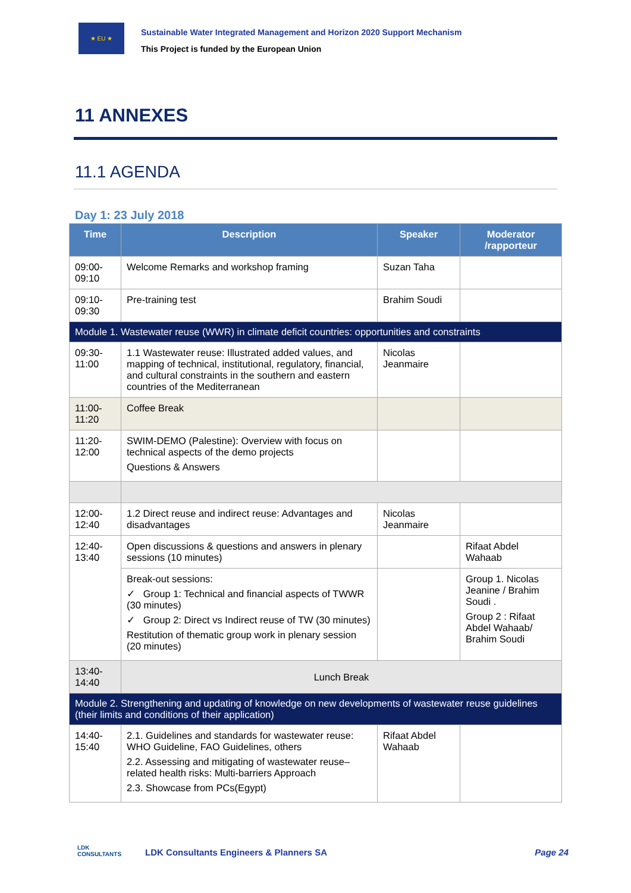★ EU ★
Sustainable Water Integrated Management and Horizon 2020 Support Mechanism
This Project is funded by the European Union
11 ANNEXES
11.1 AGENDA
Day 1: 23 July 2018
| Time | Description | Speaker | Moderator /rapporteur |
| --- | --- | --- | --- |
| 09:00-09:10 | Welcome Remarks and workshop framing | Suzan Taha | |
| 09:10-09:30 | Pre-training test | Brahim Soudi | |
| Module 1. Wastewater reuse (WWR) in climate deficit countries: opportunities and constraints | | | |
| 09:30-11:00 | 1.1 Wastewater reuse: Illustrated added values, and mapping of technical, institutional, regulatory, financial, and cultural constraints in the southern and eastern countries of the Mediterranean | Nicolas Jeanmaire | |
| 11:00-11:20 | Coffee Break | | |
| 11:20-12:00 | SWIM-DEMO (Palestine): Overview with focus on technical aspects of the demo projects Questions & Answers | | |
| 12:00-12:40 | 1.2 Direct reuse and indirect reuse: Advantages and disadvantages | Nicolas Jeanmaire | |
| 12:40-13:40 | Open discussions & questions and answers in plenary sessions (10 minutes) | | Rifaat Abdel Wahaab |
| | Break-out sessions: ✓ Group 1: Technical and financial aspects of TWWR (30 minutes) ✓ Group 2: Direct vs Indirect reuse of TW (30 minutes) Restitution of thematic group work in plenary session (20 minutes) | | Group 1. Nicolas Jeanine / Brahim Soudi . Group 2 : Rifaat Abdel Wahaab/ Brahim Soudi |
| 13:40-14:40 | Lunch Break | | |
| Module 2. Strengthening and updating of knowledge on new developments of wastewater reuse guidelines (their limits and conditions of their application) | | | |
| 14:40-15:40 | 2.1. Guidelines and standards for wastewater reuse: WHO Guideline, FAO Guidelines, others 2.2. Assessing and mitigating of wastewater reuse–related health risks: Multi-barriers Approach 2.3. Showcase from PCs(Egypt) | Rifaat Abdel Wahaab | |
LDK
CONSULTANTS
LDK Consultants Engineers & Planners SA
Page 24